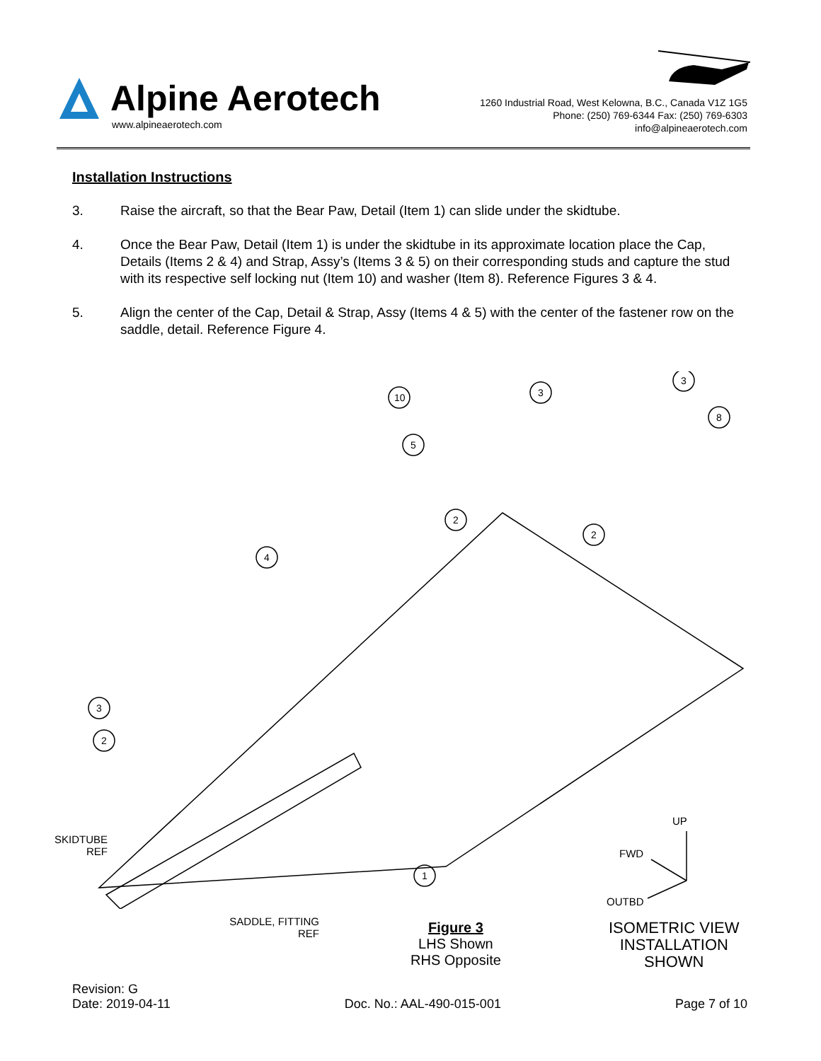Alpine Aerotech
www.alpineaerotech.com
1260 Industrial Road, West Kelowna, B.C., Canada V1Z 1G5
Phone: (250) 769-6344 Fax: (250) 769-6303
info@alpineaerotech.com
Installation Instructions
3. Raise the aircraft, so that the Bear Paw, Detail (Item 1) can slide under the skidtube.
4. Once the Bear Paw, Detail (Item 1) is under the skidtube in its approximate location place the Cap, Details (Items 2 & 4) and Strap, Assy’s (Items 3 & 5) on their corresponding studs and capture the stud with its respective self locking nut (Item 10) and washer (Item 8). Reference Figures 3 & 4.
5. Align the center of the Cap, Detail & Strap, Assy (Items 4 & 5) with the center of the fastener row on the saddle, detail. Reference Figure 4.
10
5
3
3
8
2
2
4
3
2
1
SKIDTUBE
REF
SADDLE, FITTING
REF
UP
FWD
OUTBD
Figure 3
LHS Shown
RHS Opposite
ISOMETRIC VIEW
INSTALLATION
SHOWN
Revision: G
Date: 2019-04-11
Doc. No.: AAL-490-015-001
Page 7 of 10